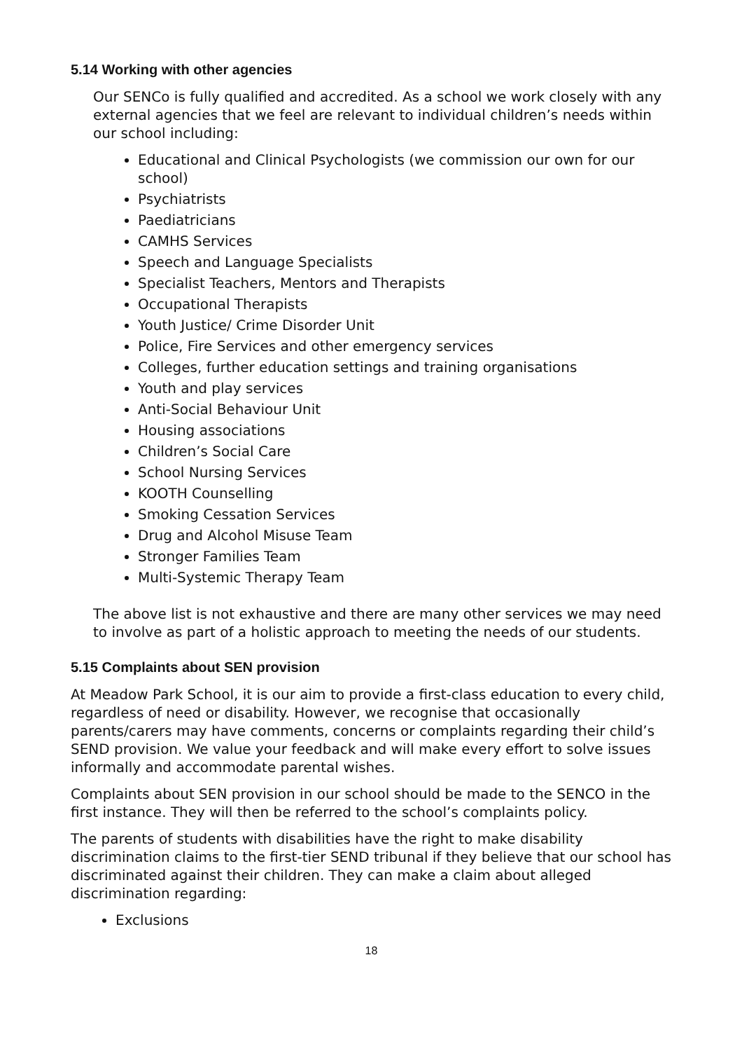5.14 Working with other agencies
Our SENCo is fully qualified and accredited. As a school we work closely with any external agencies that we feel are relevant to individual children’s needs within our school including:
Educational and Clinical Psychologists (we commission our own for our school)
Psychiatrists
Paediatricians
CAMHS Services
Speech and Language Specialists
Specialist Teachers, Mentors and Therapists
Occupational Therapists
Youth Justice/ Crime Disorder Unit
Police, Fire Services and other emergency services
Colleges, further education settings and training organisations
Youth and play services
Anti-Social Behaviour Unit
Housing associations
Children’s Social Care
School Nursing Services
KOOTH Counselling
Smoking Cessation Services
Drug and Alcohol Misuse Team
Stronger Families Team
Multi-Systemic Therapy Team
The above list is not exhaustive and there are many other services we may need to involve as part of a holistic approach to meeting the needs of our students.
5.15 Complaints about SEN provision
At Meadow Park School, it is our aim to provide a first-class education to every child, regardless of need or disability. However, we recognise that occasionally parents/carers may have comments, concerns or complaints regarding their child’s SEND provision. We value your feedback and will make every effort to solve issues informally and accommodate parental wishes.
Complaints about SEN provision in our school should be made to the SENCO in the first instance. They will then be referred to the school’s complaints policy.
The parents of students with disabilities have the right to make disability discrimination claims to the first-tier SEND tribunal if they believe that our school has discriminated against their children. They can make a claim about alleged discrimination regarding:
Exclusions
18